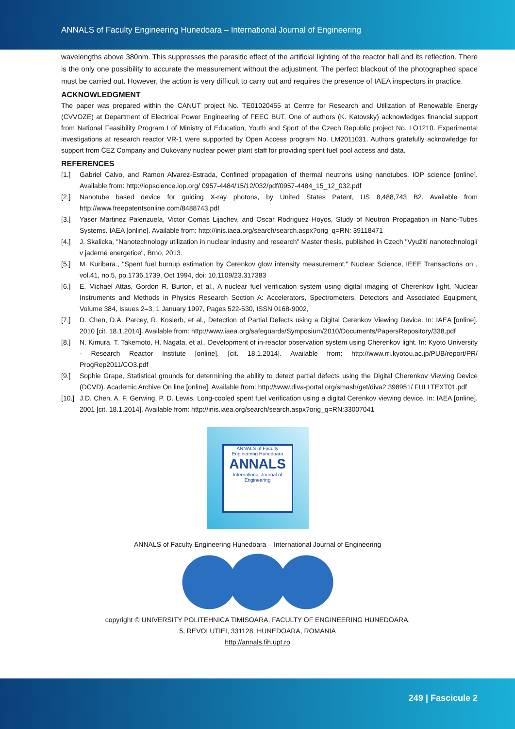ANNALS of Faculty Engineering Hunedoara – International Journal of Engineering
wavelengths above 380nm. This suppresses the parasitic effect of the artificial lighting of the reactor hall and its reflection. There is the only one possibility to accurate the measurement without the adjustment. The perfect blackout of the photographed space must be carried out. However, the action is very difficult to carry out and requires the presence of IAEA inspectors in practice.
ACKNOWLEDGMENT
The paper was prepared within the CANUT project No. TE01020455 at Centre for Research and Utilization of Renewable Energy (CVVOZE) at Department of Electrical Power Engineering of FEEC BUT. One of authors (K. Katovsky) acknowledges financial support from National Feasibility Program I of Ministry of Education, Youth and Sport of the Czech Republic project No. LO1210. Experimental investigations at research reactor VR-1 were supported by Open Access program No. LM2011031. Authors gratefully acknowledge for support from ČEZ Company and Dukovany nuclear power plant staff for providing spent fuel pool access and data.
REFERENCES
[1.] Gabriel Calvo, and Ramon Alvarez-Estrada, Confined propagation of thermal neutrons using nanotubes. IOP science [online]. Available from: http://iopscience.iop.org/ 0957-4484/15/12/032/pdf/0957-4484_15_12_032.pdf
[2.] Nanotube based device for guiding X-ray photons, by United States Patent, US 8,488,743 B2. Available from http://www.freepatentsonline.com/8488743.pdf
[3.] Yaser Martinez Palenzuela, Victor Comas Lijachev, and Oscar Rodriguez Hoyos, Study of Neutron Propagation in Nano-Tubes Systems. IAEA [online]. Available from: http://inis.iaea.org/search/search.aspx?orig_q=RN: 39118471
[4.] J. Skalicka, "Nanotechnology utilization in nuclear industry and research" Master thesis, published in Czech "Využití nanotechnologií v jaderné energetice", Brno, 2013.
[5.] M. Kuribara., "Spent fuel burnup estimation by Cerenkov glow intensity measurement," Nuclear Science, IEEE Transactions on , vol.41, no.5, pp.1736,1739, Oct 1994, doi: 10.1109/23.317383
[6.] E. Michael Attas, Gordon R. Burton, et al., A nuclear fuel verification system using digital imaging of Cherenkov light, Nuclear Instruments and Methods in Physics Research Section A: Accelerators, Spectrometers, Detectors and Associated Equipment, Volume 384, Issues 2–3, 1 January 1997, Pages 522-530, ISSN 0168-9002,
[7.] D. Chen, D.A. Parcey, R. Kosierb, et al., Detection of Partial Defects using a Digital Cerenkov Viewing Device. In: IAEA [online]. 2010 [cit. 18.1.2014]. Available from: http://www.iaea.org/safeguards/Symposium/2010/Documents/PapersRepository/338.pdf
[8.] N. Kimura, T. Takemoto, H. Nagata, et al., Development of in-reactor observation system using Cherenkov light. In: Kyoto University - Research Reactor Institute [online]. [cit. 18.1.2014]. Available from: http://www.rri.kyotou.ac.jp/PUB/report/PR/ ProgRep2011/CO3.pdf
[9.] Sophie Grape, Statistical grounds for determining the ability to detect partial defects using the Digital Cherenkov Viewing Device (DCVD). Academic Archive On line [online]. Available from: http://www.diva-portal.org/smash/get/diva2:398951/ FULLTEXT01.pdf
[10.] J.D. Chen, A. F. Gerwing, P. D. Lewis, Long-cooled spent fuel verification using a digital Cerenkov viewing device. In: IAEA [online]. 2001 [cit. 18.1.2014]. Available from: http://inis.iaea.org/search/search.aspx?orig_q=RN:33007041
ANNALS of Faculty Engineering Hunedoara
ANNALS
International Journal of Engineering
ANNALS of Faculty Engineering Hunedoara – International Journal of Engineering
copyright © UNIVERSITY POLITEHNICA TIMISOARA, FACULTY OF ENGINEERING HUNEDOARA,
5, REVOLUTIEI, 331128, HUNEDOARA, ROMANIA
http://annals.fih.upt.ro
249 | Fascicule 2